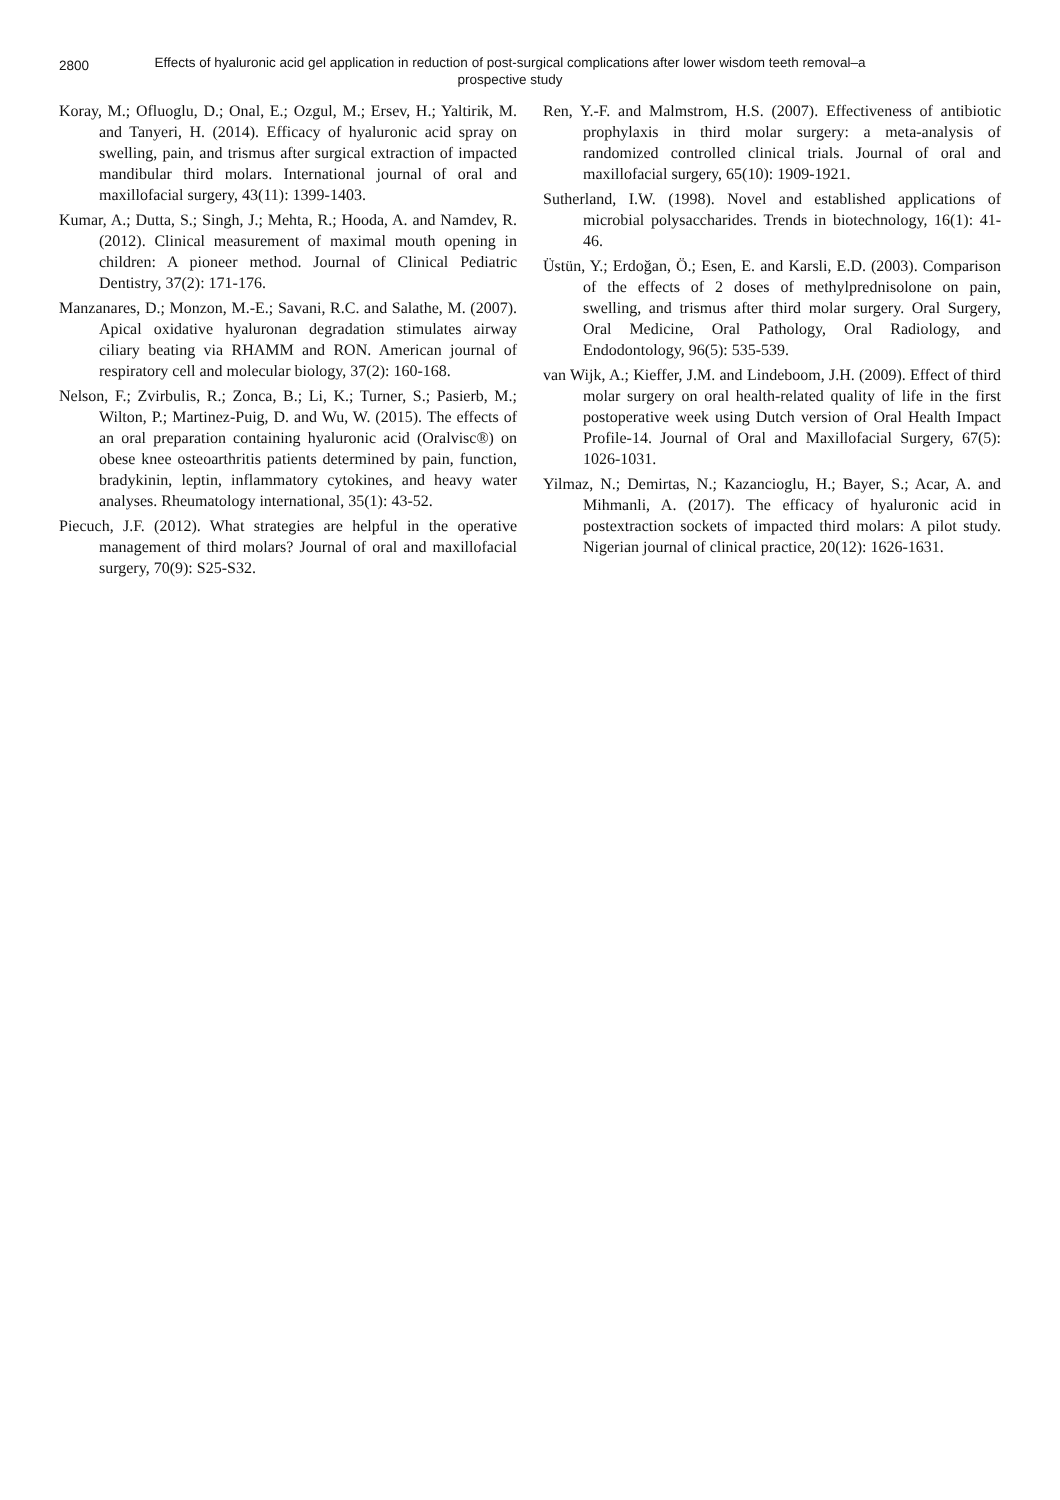2800
Effects of hyaluronic acid gel application in reduction of post-surgical complications after lower wisdom teeth removal–a prospective study
Koray, M.; Ofluoglu, D.; Onal, E.; Ozgul, M.; Ersev, H.; Yaltirik, M. and Tanyeri, H. (2014). Efficacy of hyaluronic acid spray on swelling, pain, and trismus after surgical extraction of impacted mandibular third molars. International journal of oral and maxillofacial surgery, 43(11): 1399-1403.
Kumar, A.; Dutta, S.; Singh, J.; Mehta, R.; Hooda, A. and Namdev, R. (2012). Clinical measurement of maximal mouth opening in children: A pioneer method. Journal of Clinical Pediatric Dentistry, 37(2): 171-176.
Manzanares, D.; Monzon, M.-E.; Savani, R.C. and Salathe, M. (2007). Apical oxidative hyaluronan degradation stimulates airway ciliary beating via RHAMM and RON. American journal of respiratory cell and molecular biology, 37(2): 160-168.
Nelson, F.; Zvirbulis, R.; Zonca, B.; Li, K.; Turner, S.; Pasierb, M.; Wilton, P.; Martinez-Puig, D. and Wu, W. (2015). The effects of an oral preparation containing hyaluronic acid (Oralvisc®) on obese knee osteoarthritis patients determined by pain, function, bradykinin, leptin, inflammatory cytokines, and heavy water analyses. Rheumatology international, 35(1): 43-52.
Piecuch, J.F. (2012). What strategies are helpful in the operative management of third molars? Journal of oral and maxillofacial surgery, 70(9): S25-S32.
Ren, Y.-F. and Malmstrom, H.S. (2007). Effectiveness of antibiotic prophylaxis in third molar surgery: a meta-analysis of randomized controlled clinical trials. Journal of oral and maxillofacial surgery, 65(10): 1909-1921.
Sutherland, I.W. (1998). Novel and established applications of microbial polysaccharides. Trends in biotechnology, 16(1): 41-46.
Üstün, Y.; Erdoğan, Ö.; Esen, E. and Karsli, E.D. (2003). Comparison of the effects of 2 doses of methylprednisolone on pain, swelling, and trismus after third molar surgery. Oral Surgery, Oral Medicine, Oral Pathology, Oral Radiology, and Endodontology, 96(5): 535-539.
van Wijk, A.; Kieffer, J.M. and Lindeboom, J.H. (2009). Effect of third molar surgery on oral health-related quality of life in the first postoperative week using Dutch version of Oral Health Impact Profile-14. Journal of Oral and Maxillofacial Surgery, 67(5): 1026-1031.
Yilmaz, N.; Demirtas, N.; Kazancioglu, H.; Bayer, S.; Acar, A. and Mihmanli, A. (2017). The efficacy of hyaluronic acid in postextraction sockets of impacted third molars: A pilot study. Nigerian journal of clinical practice, 20(12): 1626-1631.